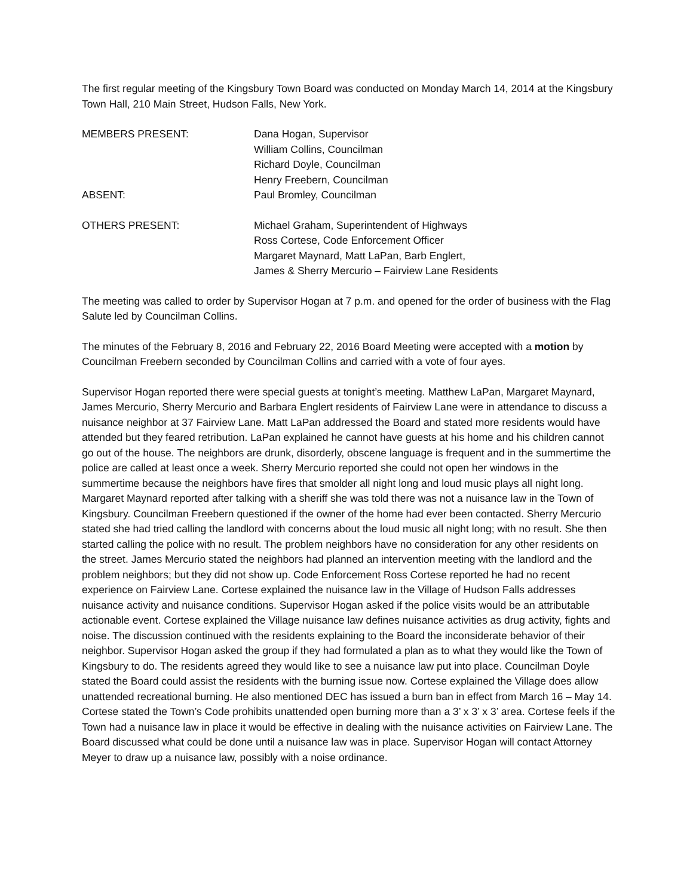The first regular meeting of the Kingsbury Town Board was conducted on Monday March 14, 2014 at the Kingsbury Town Hall, 210 Main Street, Hudson Falls, New York.
MEMBERS PRESENT: Dana Hogan, Supervisor
William Collins, Councilman
Richard Doyle, Councilman
Henry Freebern, Councilman
ABSENT: Paul Bromley, Councilman
OTHERS PRESENT: Michael Graham, Superintendent of Highways
Ross Cortese, Code Enforcement Officer
Margaret Maynard, Matt LaPan, Barb Englert,
James & Sherry Mercurio – Fairview Lane Residents
The meeting was called to order by Supervisor Hogan at 7 p.m. and opened for the order of business with the Flag Salute led by Councilman Collins.
The minutes of the February 8, 2016 and February 22, 2016 Board Meeting were accepted with a motion by Councilman Freebern seconded by Councilman Collins and carried with a vote of four ayes.
Supervisor Hogan reported there were special guests at tonight’s meeting. Matthew LaPan, Margaret Maynard, James Mercurio, Sherry Mercurio and Barbara Englert residents of Fairview Lane were in attendance to discuss a nuisance neighbor at 37 Fairview Lane. Matt LaPan addressed the Board and stated more residents would have attended but they feared retribution. LaPan explained he cannot have guests at his home and his children cannot go out of the house. The neighbors are drunk, disorderly, obscene language is frequent and in the summertime the police are called at least once a week. Sherry Mercurio reported she could not open her windows in the summertime because the neighbors have fires that smolder all night long and loud music plays all night long. Margaret Maynard reported after talking with a sheriff she was told there was not a nuisance law in the Town of Kingsbury. Councilman Freebern questioned if the owner of the home had ever been contacted. Sherry Mercurio stated she had tried calling the landlord with concerns about the loud music all night long; with no result. She then started calling the police with no result. The problem neighbors have no consideration for any other residents on the street. James Mercurio stated the neighbors had planned an intervention meeting with the landlord and the problem neighbors; but they did not show up. Code Enforcement Ross Cortese reported he had no recent experience on Fairview Lane. Cortese explained the nuisance law in the Village of Hudson Falls addresses nuisance activity and nuisance conditions. Supervisor Hogan asked if the police visits would be an attributable actionable event. Cortese explained the Village nuisance law defines nuisance activities as drug activity, fights and noise. The discussion continued with the residents explaining to the Board the inconsiderate behavior of their neighbor. Supervisor Hogan asked the group if they had formulated a plan as to what they would like the Town of Kingsbury to do. The residents agreed they would like to see a nuisance law put into place. Councilman Doyle stated the Board could assist the residents with the burning issue now. Cortese explained the Village does allow unattended recreational burning. He also mentioned DEC has issued a burn ban in effect from March 16 – May 14. Cortese stated the Town’s Code prohibits unattended open burning more than a 3’ x 3’ x 3’ area. Cortese feels if the Town had a nuisance law in place it would be effective in dealing with the nuisance activities on Fairview Lane. The Board discussed what could be done until a nuisance law was in place. Supervisor Hogan will contact Attorney Meyer to draw up a nuisance law, possibly with a noise ordinance.